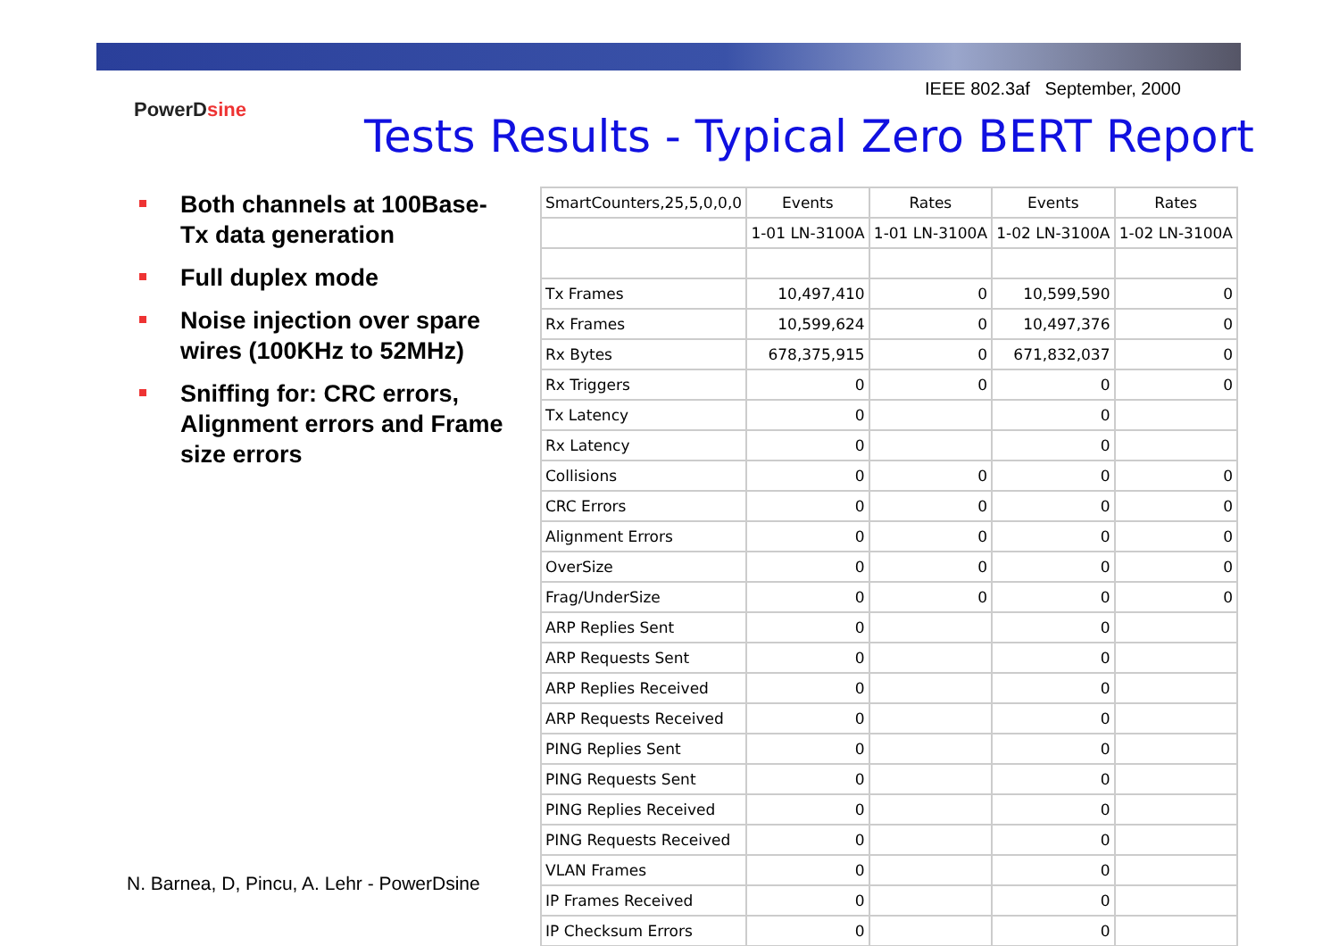IEEE 802.3af September, 2000
PowerDsine
Tests Results - Typical Zero BERT Report
Both channels at 100Base-Tx data generation
Full duplex mode
Noise injection over spare wires (100KHz to 52MHz)
Sniffing for: CRC errors, Alignment errors and Frame size errors
N. Barnea, D, Pincu, A. Lehr - PowerDsine
| SmartCounters,25,5,0,0,0 | Events | Rates | Events | Rates |
| --- | --- | --- | --- | --- |
| | 1-01 LN-3100A | 1-01 LN-3100A | 1-02 LN-3100A | 1-02 LN-3100A |
| Tx Frames | 10,497,410 | 0 | 10,599,590 | 0 |
| Rx Frames | 10,599,624 | 0 | 10,497,376 | 0 |
| Rx Bytes | 678,375,915 | 0 | 671,832,037 | 0 |
| Rx Triggers | 0 | 0 | 0 | 0 |
| Tx Latency | 0 | | 0 | |
| Rx Latency | 0 | | 0 | |
| Collisions | 0 | 0 | 0 | 0 |
| CRC Errors | 0 | 0 | 0 | 0 |
| Alignment Errors | 0 | 0 | 0 | 0 |
| OverSize | 0 | 0 | 0 | 0 |
| Frag/UnderSize | 0 | 0 | 0 | 0 |
| ARP Replies Sent | 0 | | 0 | |
| ARP Requests Sent | 0 | | 0 | |
| ARP Replies Received | 0 | | 0 | |
| ARP Requests Received | 0 | | 0 | |
| PING Replies Sent | 0 | | 0 | |
| PING Requests Sent | 0 | | 0 | |
| PING Replies Received | 0 | | 0 | |
| PING Requests Received | 0 | | 0 | |
| VLAN Frames | 0 | | 0 | |
| IP Frames Received | 0 | | 0 | |
| IP Checksum Errors | 0 | | 0 | |